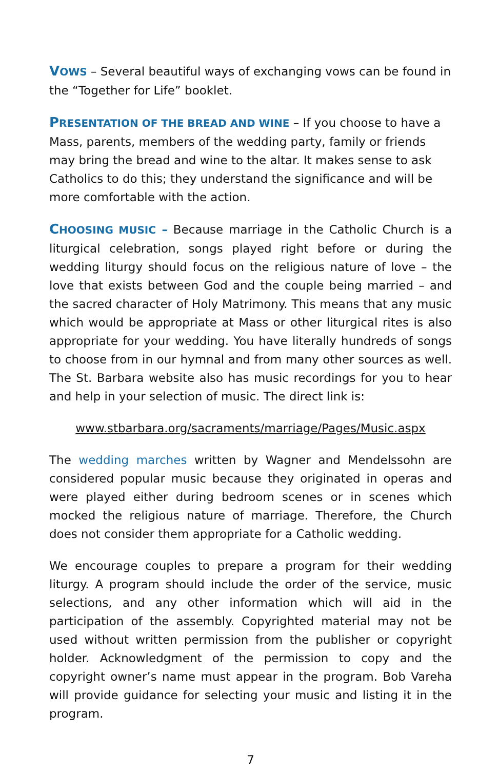VOWS – Several beautiful ways of exchanging vows can be found in the “Together for Life” booklet.
PRESENTATION OF THE BREAD AND WINE – If you choose to have a Mass, parents, members of the wedding party, family or friends may bring the bread and wine to the altar. It makes sense to ask Catholics to do this; they understand the significance and will be more comfortable with the action.
CHOOSING MUSIC – Because marriage in the Catholic Church is a liturgical celebration, songs played right before or during the wedding liturgy should focus on the religious nature of love – the love that exists between God and the couple being married – and the sacred character of Holy Matrimony. This means that any music which would be appropriate at Mass or other liturgical rites is also appropriate for your wedding. You have literally hundreds of songs to choose from in our hymnal and from many other sources as well. The St. Barbara website also has music recordings for you to hear and help in your selection of music. The direct link is:
www.stbarbara.org/sacraments/marriage/Pages/Music.aspx
The wedding marches written by Wagner and Mendelssohn are considered popular music because they originated in operas and were played either during bedroom scenes or in scenes which mocked the religious nature of marriage. Therefore, the Church does not consider them appropriate for a Catholic wedding.
We encourage couples to prepare a program for their wedding liturgy. A program should include the order of the service, music selections, and any other information which will aid in the participation of the assembly. Copyrighted material may not be used without written permission from the publisher or copyright holder. Acknowledgment of the permission to copy and the copyright owner’s name must appear in the program. Bob Vareha will provide guidance for selecting your music and listing it in the program.
7